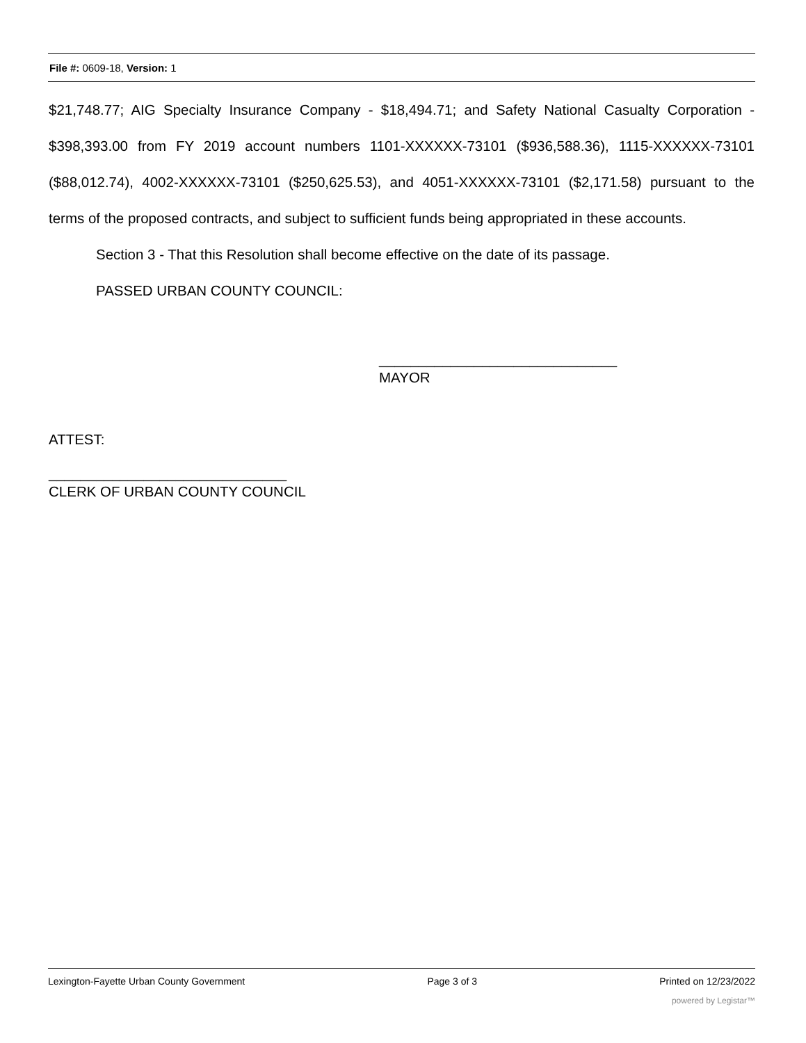File #: 0609-18, Version: 1
$21,748.77; AIG Specialty Insurance Company - $18,494.71; and Safety National Casualty Corporation - $398,393.00 from FY 2019 account numbers 1101-XXXXXX-73101 ($936,588.36), 1115-XXXXXX-73101 ($88,012.74), 4002-XXXXXX-73101 ($250,625.53), and 4051-XXXXXX-73101 ($2,171.58) pursuant to the terms of the proposed contracts, and subject to sufficient funds being appropriated in these accounts.
Section 3 - That this Resolution shall become effective on the date of its passage.
PASSED URBAN COUNTY COUNCIL:
______________________________
MAYOR
ATTEST:
______________________________
CLERK OF URBAN COUNTY COUNCIL
Lexington-Fayette Urban County Government Page 3 of 3 Printed on 12/23/2022
powered by Legistar™